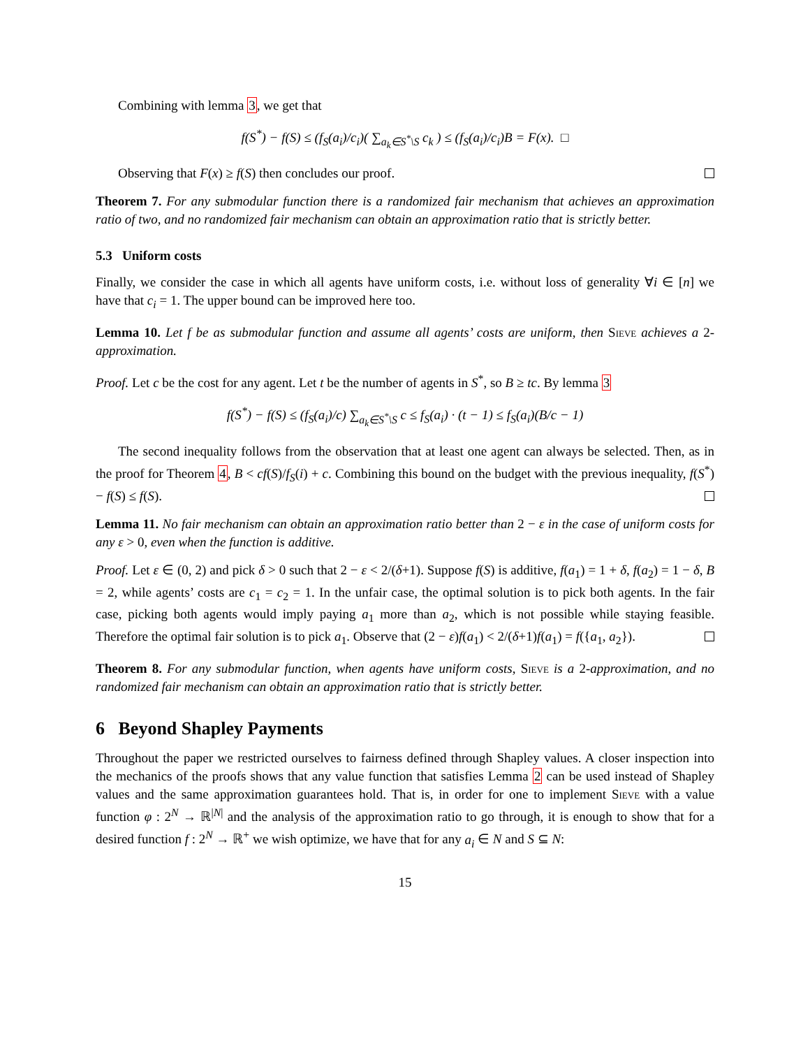Combining with lemma 3, we get that
f(S<sup>*</sup>) − f(S) ≤ (f<sub>S</sub>(a<sub>i</sub>)/c<sub>i</sub>)( ∑<sub>a<sub>k</sub>∈S<sup>*</sup>\S</sub> c<sub>k</sub> ) ≤ (f<sub>S</sub>(a<sub>i</sub>)/c<sub>i</sub>)B = F(x). □
Observing that F(x) ≥ f(S) then concludes our proof.
Theorem 7. For any submodular function there is a randomized fair mechanism that achieves an approximation ratio of two, and no randomized fair mechanism can obtain an approximation ratio that is strictly better.
5.3 Uniform costs
Finally, we consider the case in which all agents have uniform costs, i.e. without loss of generality ∀i ∈ [n] we have that c<sub>i</sub> = 1. The upper bound can be improved here too.
Lemma 10. Let f be as submodular function and assume all agents’ costs are uniform, then Sieve achieves a 2-approximation.
Proof. Let c be the cost for any agent. Let t be the number of agents in S<sup>*</sup>, so B ≥ tc. By lemma 3
f(S<sup>*</sup>) − f(S) ≤ (f<sub>S</sub>(a<sub>i</sub>)/c) ∑<sub>a<sub>k</sub>∈S<sup>*</sup>\S</sub> c ≤ f<sub>S</sub>(a<sub>i</sub>) · (t − 1) ≤ f<sub>S</sub>(a<sub>i</sub>)(B/c − 1)
The second inequality follows from the observation that at least one agent can always be selected. Then, as in the proof for Theorem 4, B < cf(S)/f<sub>S</sub>(i) + c. Combining this bound on the budget with the previous inequality, f(S<sup>*</sup>) − f(S) ≤ f(S).
Lemma 11. No fair mechanism can obtain an approximation ratio better than 2 − ε in the case of uniform costs for any ε > 0, even when the function is additive.
Proof. Let ε ∈ (0, 2) and pick δ > 0 such that 2 − ε < 2/(δ+1). Suppose f(S) is additive, f(a<sub>1</sub>) = 1 + δ, f(a<sub>2</sub>) = 1 − δ, B = 2, while agents’ costs are c<sub>1</sub> = c<sub>2</sub> = 1. In the unfair case, the optimal solution is to pick both agents. In the fair case, picking both agents would imply paying a<sub>1</sub> more than a<sub>2</sub>, which is not possible while staying feasible. Therefore the optimal fair solution is to pick a<sub>1</sub>. Observe that (2 − ε)f(a<sub>1</sub>) < 2/(δ+1)f(a<sub>1</sub>) = f({a<sub>1</sub>, a<sub>2</sub>}).
Theorem 8. For any submodular function, when agents have uniform costs, Sieve is a 2-approximation, and no randomized fair mechanism can obtain an approximation ratio that is strictly better.
6 Beyond Shapley Payments
Throughout the paper we restricted ourselves to fairness defined through Shapley values. A closer inspection into the mechanics of the proofs shows that any value function that satisfies Lemma 2 can be used instead of Shapley values and the same approximation guarantees hold. That is, in order for one to implement Sieve with a value function φ : 2<sup>N</sup> → ℝ<sup>|N|</sup> and the analysis of the approximation ratio to go through, it is enough to show that for a desired function f : 2<sup>N</sup> → ℝ<sup>+</sup> we wish optimize, we have that for any a<sub>i</sub> ∈ N and S ⊆ N:
15